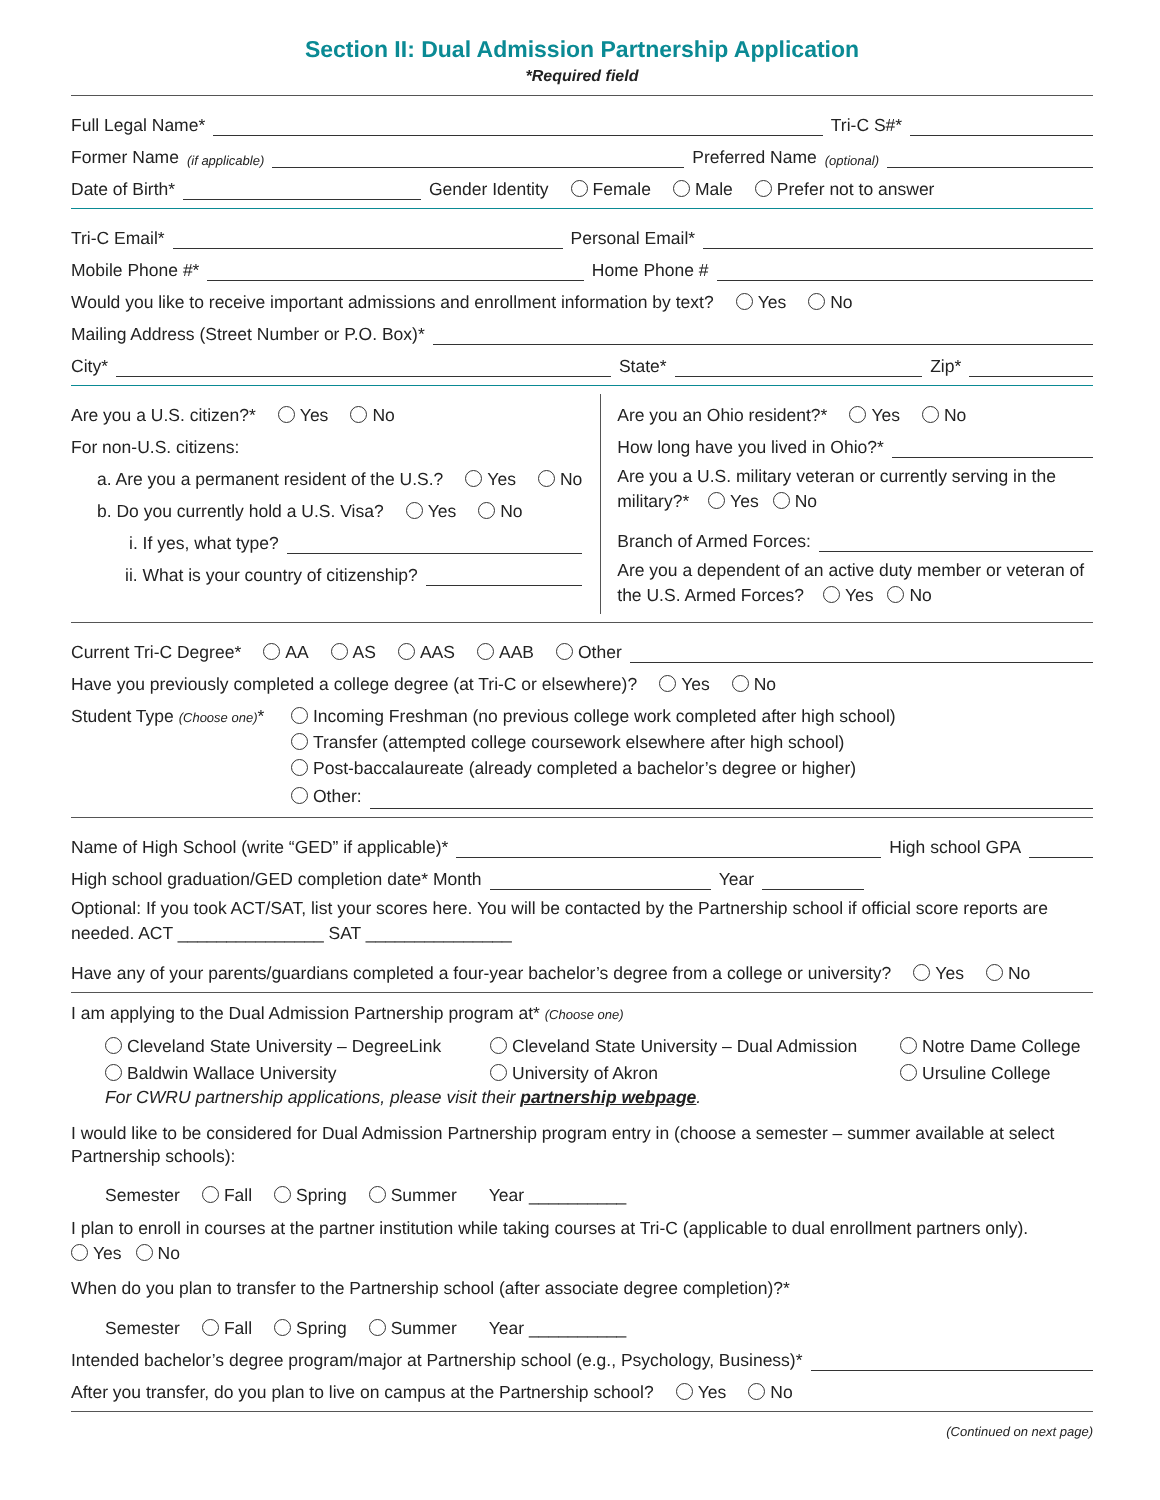Section II: Dual Admission Partnership Application
*Required field
Full Legal Name* Tri-C S#*
Former Name (if applicable) Preferred Name (optional)
Date of Birth* Gender Identity Female Male Prefer not to answer
Tri-C Email* Personal Email*
Mobile Phone #* Home Phone #
Would you like to receive important admissions and enrollment information by text? Yes No
Mailing Address (Street Number or P.O. Box)*
City* State* Zip*
Are you a U.S. citizen?* Yes No
For non-U.S. citizens:
a. Are you a permanent resident of the U.S.? Yes No
b. Do you currently hold a U.S. Visa? Yes No
i. If yes, what type?
ii. What is your country of citizenship?
Are you an Ohio resident?* Yes No
How long have you lived in Ohio?*
Are you a U.S. military veteran or currently serving in the military?* Yes No
Branch of Armed Forces:
Are you a dependent of an active duty member or veteran of the U.S. Armed Forces? Yes No
Current Tri-C Degree* AA AS AAS AAB Other
Have you previously completed a college degree (at Tri-C or elsewhere)? Yes No
Student Type (Choose one)*
Incoming Freshman (no previous college work completed after high school)
Transfer (attempted college coursework elsewhere after high school)
Post-baccalaureate (already completed a bachelor’s degree or higher)
Other:
Name of High School (write “GED” if applicable)* High school GPA
High school graduation/GED completion date* Month Year
Optional: If you took ACT/SAT, list your scores here. You will be contacted by the Partnership school if official score reports are needed. ACT _______________ SAT _______________
Have any of your parents/guardians completed a four-year bachelor’s degree from a college or university? Yes No
I am applying to the Dual Admission Partnership program at* (Choose one)
Cleveland State University – DegreeLink Cleveland State University – Dual Admission Notre Dame College Baldwin Wallace University University of Akron Ursuline College
For CWRU partnership applications, please visit their partnership webpage.
I would like to be considered for Dual Admission Partnership program entry in (choose a semester – summer available at select Partnership schools):
Semester Fall Spring Summer Year __________
I plan to enroll in courses at the partner institution while taking courses at Tri-C (applicable to dual enrollment partners only).
Yes No
When do you plan to transfer to the Partnership school (after associate degree completion)?*
Semester Fall Spring Summer Year __________
Intended bachelor’s degree program/major at Partnership school (e.g., Psychology, Business)*
After you transfer, do you plan to live on campus at the Partnership school? Yes No
(Continued on next page)